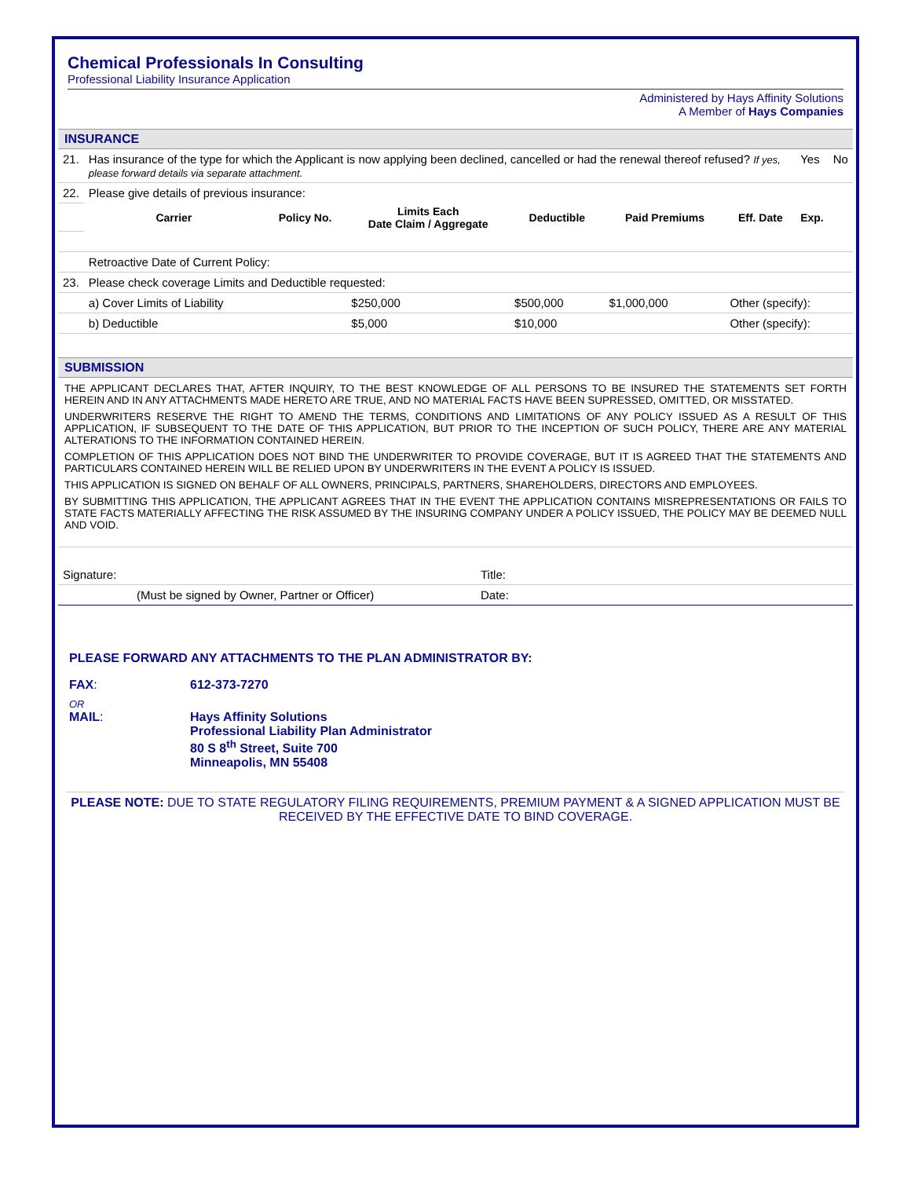Chemical Professionals In Consulting
Professional Liability Insurance Application
Administered by Hays Affinity Solutions
A Member of Hays Companies
INSURANCE
| 21. | Has insurance of the type for which the Applicant is now applying been declined, cancelled or had the renewal thereof refused? If yes, please forward details via separate attachment. | | | | | | Yes | No |
| 22. | Please give details of previous insurance: | | | | | | | |
| | Carrier | Policy No. | Limits Each Date Claim / Aggregate | Deductible | Paid Premiums | Eff. Date | Exp. | |
| | Retroactive Date of Current Policy: | | | | | | | |
| 23. | Please check coverage Limits and Deductible requested: | | | | | | | |
| | a) Cover Limits of Liability | | $250,000 | $500,000 | $1,000,000 | Other (specify): | | |
| | b) Deductible | | $5,000 | $10,000 | | Other (specify): | | |
SUBMISSION
THE APPLICANT DECLARES THAT, AFTER INQUIRY, TO THE BEST KNOWLEDGE OF ALL PERSONS TO BE INSURED THE STATEMENTS SET FORTH HEREIN AND IN ANY ATTACHMENTS MADE HERETO ARE TRUE, AND NO MATERIAL FACTS HAVE BEEN SUPRESSED, OMITTED, OR MISSTATED.
UNDERWRITERS RESERVE THE RIGHT TO AMEND THE TERMS, CONDITIONS AND LIMITATIONS OF ANY POLICY ISSUED AS A RESULT OF THIS APPLICATION, IF SUBSEQUENT TO THE DATE OF THIS APPLICATION, BUT PRIOR TO THE INCEPTION OF SUCH POLICY, THERE ARE ANY MATERIAL ALTERATIONS TO THE INFORMATION CONTAINED HEREIN.
COMPLETION OF THIS APPLICATION DOES NOT BIND THE UNDERWRITER TO PROVIDE COVERAGE, BUT IT IS AGREED THAT THE STATEMENTS AND PARTICULARS CONTAINED HEREIN WILL BE RELIED UPON BY UNDERWRITERS IN THE EVENT A POLICY IS ISSUED.
THIS APPLICATION IS SIGNED ON BEHALF OF ALL OWNERS, PRINCIPALS, PARTNERS, SHAREHOLDERS, DIRECTORS AND EMPLOYEES.
BY SUBMITTING THIS APPLICATION, THE APPLICANT AGREES THAT IN THE EVENT THE APPLICATION CONTAINS MISREPRESENTATIONS OR FAILS TO STATE FACTS MATERIALLY AFFECTING THE RISK ASSUMED BY THE INSURING COMPANY UNDER A POLICY ISSUED, THE POLICY MAY BE DEEMED NULL AND VOID.
| Signature: | Title: |
| (Must be signed by Owner, Partner or Officer) | Date: |
PLEASE FORWARD ANY ATTACHMENTS TO THE PLAN ADMINISTRATOR BY:
FAX: 612-373-7270
OR
MAIL: Hays Affinity Solutions
Professional Liability Plan Administrator
80 S 8<sup>th</sup> Street, Suite 700
Minneapolis, MN 55408
PLEASE NOTE: DUE TO STATE REGULATORY FILING REQUIREMENTS, PREMIUM PAYMENT & A SIGNED APPLICATION MUST BE RECEIVED BY THE EFFECTIVE DATE TO BIND COVERAGE.